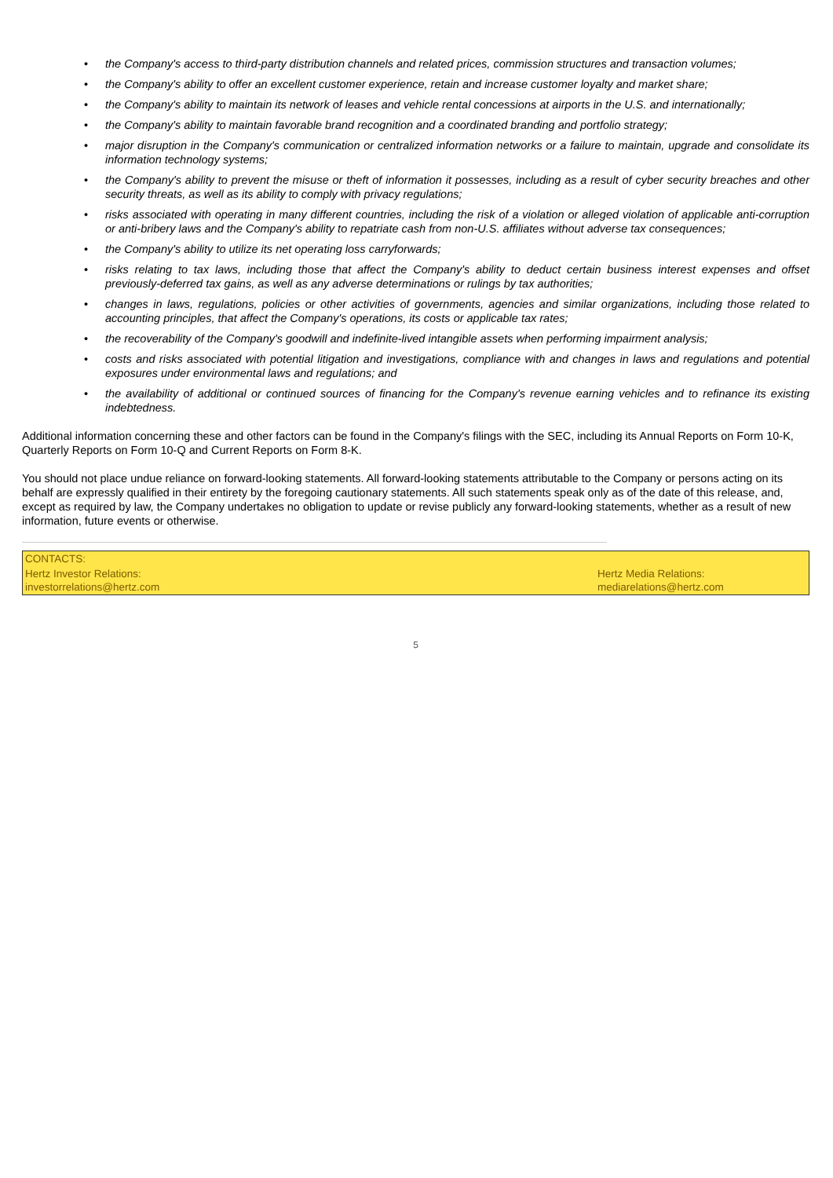• the Company's access to third-party distribution channels and related prices, commission structures and transaction volumes;
• the Company's ability to offer an excellent customer experience, retain and increase customer loyalty and market share;
• the Company's ability to maintain its network of leases and vehicle rental concessions at airports in the U.S. and internationally;
• the Company's ability to maintain favorable brand recognition and a coordinated branding and portfolio strategy;
• major disruption in the Company's communication or centralized information networks or a failure to maintain, upgrade and consolidate its information technology systems;
• the Company's ability to prevent the misuse or theft of information it possesses, including as a result of cyber security breaches and other security threats, as well as its ability to comply with privacy regulations;
• risks associated with operating in many different countries, including the risk of a violation or alleged violation of applicable anti-corruption or anti-bribery laws and the Company's ability to repatriate cash from non-U.S. affiliates without adverse tax consequences;
• the Company's ability to utilize its net operating loss carryforwards;
• risks relating to tax laws, including those that affect the Company's ability to deduct certain business interest expenses and offset previously-deferred tax gains, as well as any adverse determinations or rulings by tax authorities;
• changes in laws, regulations, policies or other activities of governments, agencies and similar organizations, including those related to accounting principles, that affect the Company's operations, its costs or applicable tax rates;
• the recoverability of the Company's goodwill and indefinite-lived intangible assets when performing impairment analysis;
• costs and risks associated with potential litigation and investigations, compliance with and changes in laws and regulations and potential exposures under environmental laws and regulations; and
• the availability of additional or continued sources of financing for the Company's revenue earning vehicles and to refinance its existing indebtedness.
Additional information concerning these and other factors can be found in the Company's filings with the SEC, including its Annual Reports on Form 10-K, Quarterly Reports on Form 10-Q and Current Reports on Form 8-K.
You should not place undue reliance on forward-looking statements. All forward-looking statements attributable to the Company or persons acting on its behalf are expressly qualified in their entirety by the foregoing cautionary statements. All such statements speak only as of the date of this release, and, except as required by law, the Company undertakes no obligation to update or revise publicly any forward-looking statements, whether as a result of new information, future events or otherwise.
| CONTACTS: | |
| Hertz Investor Relations: investorrelations@hertz.com | Hertz Media Relations: mediarelations@hertz.com |
5